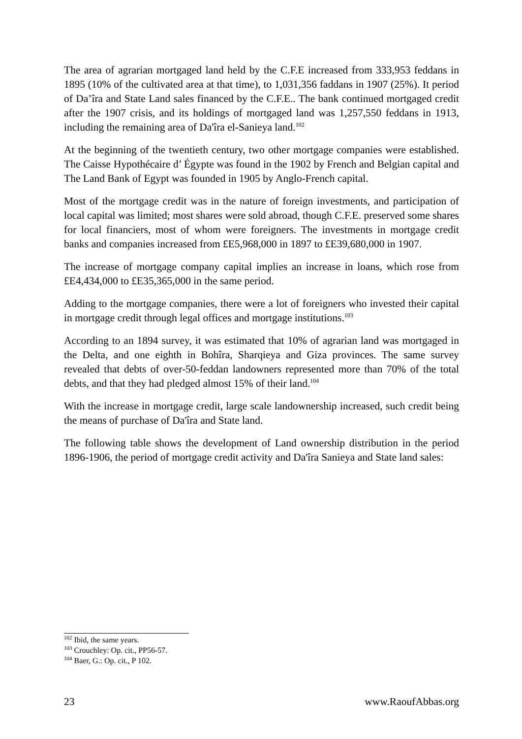The area of agrarian mortgaged land held by the C.F.E increased from 333,953 feddans in 1895 (10% of the cultivated area at that time), to 1,031,356 faddans in 1907 (25%). It period of Da’îra and State Land sales financed by the C.F.E.. The bank continued mortgaged credit after the 1907 crisis, and its holdings of mortgaged land was 1,257,550 feddans in 1913, including the remaining area of Da'îra el-Sanieya land.<sup>102</sup>
At the beginning of the twentieth century, two other mortgage companies were established. The Caisse Hypothécaire d’ Égypte was found in the 1902 by French and Belgian capital and The Land Bank of Egypt was founded in 1905 by Anglo-French capital.
Most of the mortgage credit was in the nature of foreign investments, and participation of local capital was limited; most shares were sold abroad, though C.F.E. preserved some shares for local financiers, most of whom were foreigners. The investments in mortgage credit banks and companies increased from £E5,968,000 in 1897 to £E39,680,000 in 1907.
The increase of mortgage company capital implies an increase in loans, which rose from £E4,434,000 to £E35,365,000 in the same period.
Adding to the mortgage companies, there were a lot of foreigners who invested their capital in mortgage credit through legal offices and mortgage institutions.<sup>103</sup>
According to an 1894 survey, it was estimated that 10% of agrarian land was mortgaged in the Delta, and one eighth in Bohîra, Sharqieya and Giza provinces. The same survey revealed that debts of over-50-feddan landowners represented more than 70% of the total debts, and that they had pledged almost 15% of their land.<sup>104</sup>
With the increase in mortgage credit, large scale landownership increased, such credit being the means of purchase of Da'îra and State land.
The following table shows the development of Land ownership distribution in the period 1896-1906, the period of mortgage credit activity and Da'îra Sanieya and State land sales:
<sup>102</sup> Ibid, the same years.
<sup>103</sup> Crouchley: Op. cit., PP56-57.
<sup>104</sup> Baer, G.: Op. cit., P 102.
23 www.RaoufAbbas.org